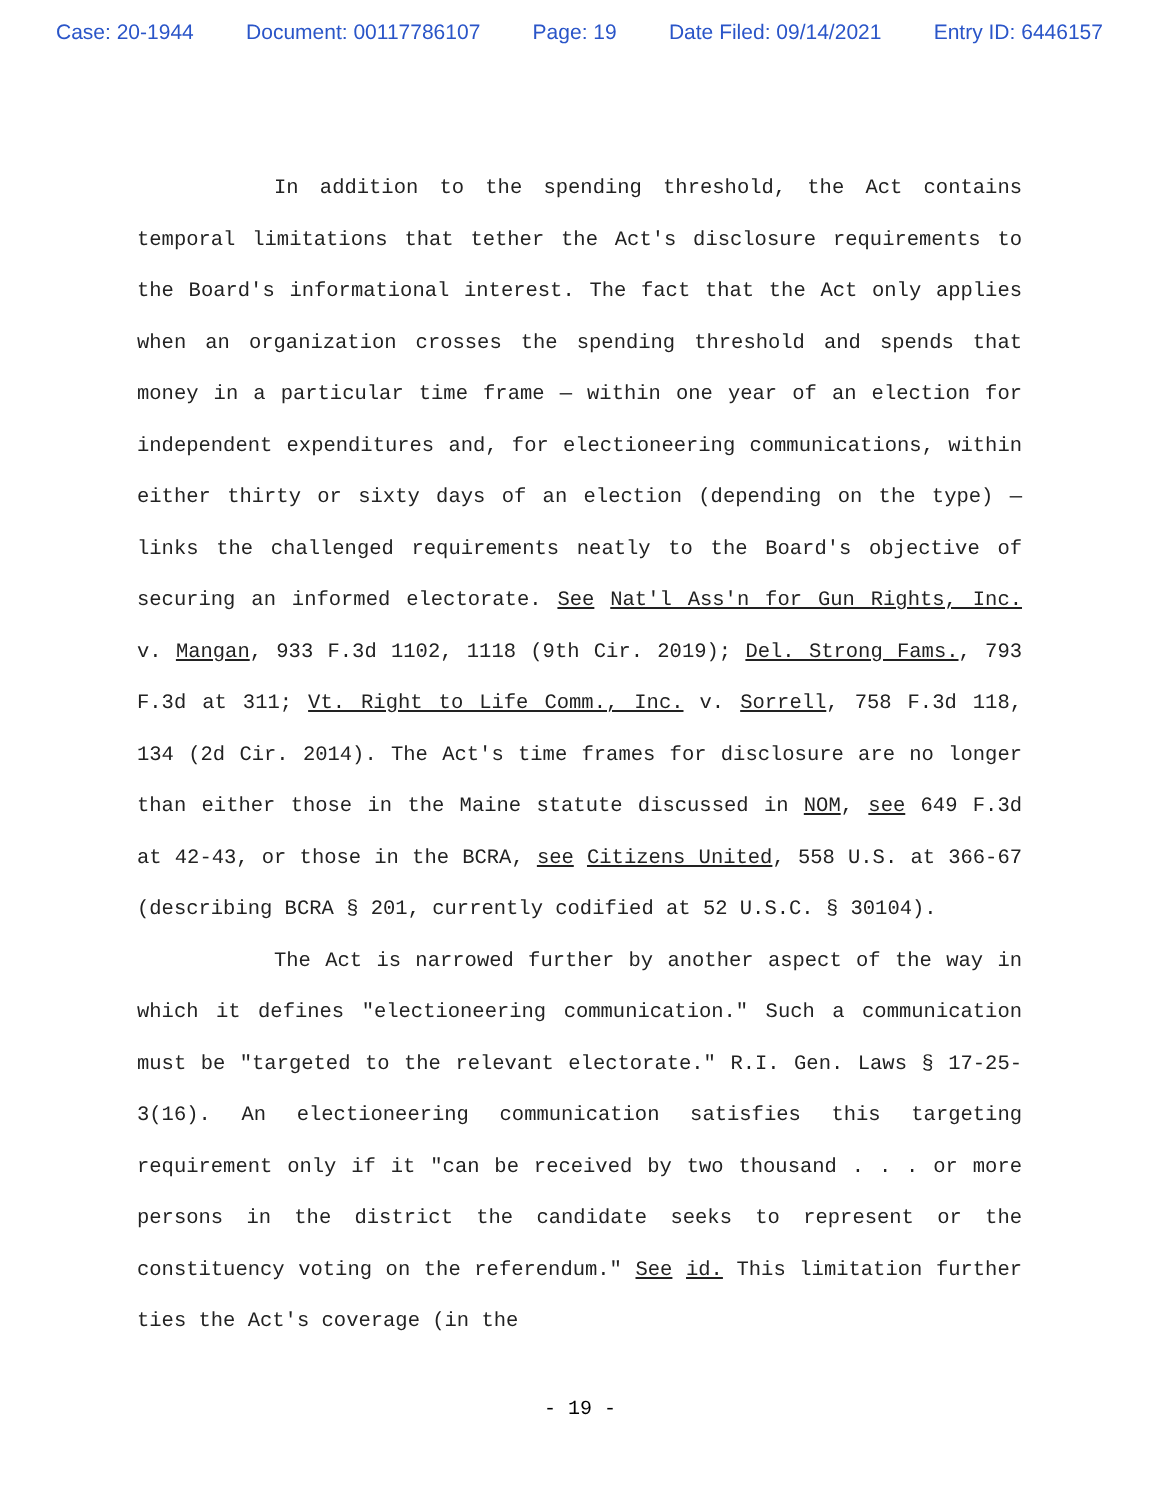Case: 20-1944 Document: 00117786107 Page: 19 Date Filed: 09/14/2021 Entry ID: 6446157
In addition to the spending threshold, the Act contains temporal limitations that tether the Act's disclosure requirements to the Board's informational interest. The fact that the Act only applies when an organization crosses the spending threshold and spends that money in a particular time frame — within one year of an election for independent expenditures and, for electioneering communications, within either thirty or sixty days of an election (depending on the type) — links the challenged requirements neatly to the Board's objective of securing an informed electorate. See Nat'l Ass'n for Gun Rights, Inc. v. Mangan, 933 F.3d 1102, 1118 (9th Cir. 2019); Del. Strong Fams., 793 F.3d at 311; Vt. Right to Life Comm., Inc. v. Sorrell, 758 F.3d 118, 134 (2d Cir. 2014). The Act's time frames for disclosure are no longer than either those in the Maine statute discussed in NOM, see 649 F.3d at 42-43, or those in the BCRA, see Citizens United, 558 U.S. at 366-67 (describing BCRA § 201, currently codified at 52 U.S.C. § 30104).
The Act is narrowed further by another aspect of the way in which it defines "electioneering communication." Such a communication must be "targeted to the relevant electorate." R.I. Gen. Laws § 17-25-3(16). An electioneering communication satisfies this targeting requirement only if it "can be received by two thousand . . . or more persons in the district the candidate seeks to represent or the constituency voting on the referendum." See id. This limitation further ties the Act's coverage (in the
- 19 -